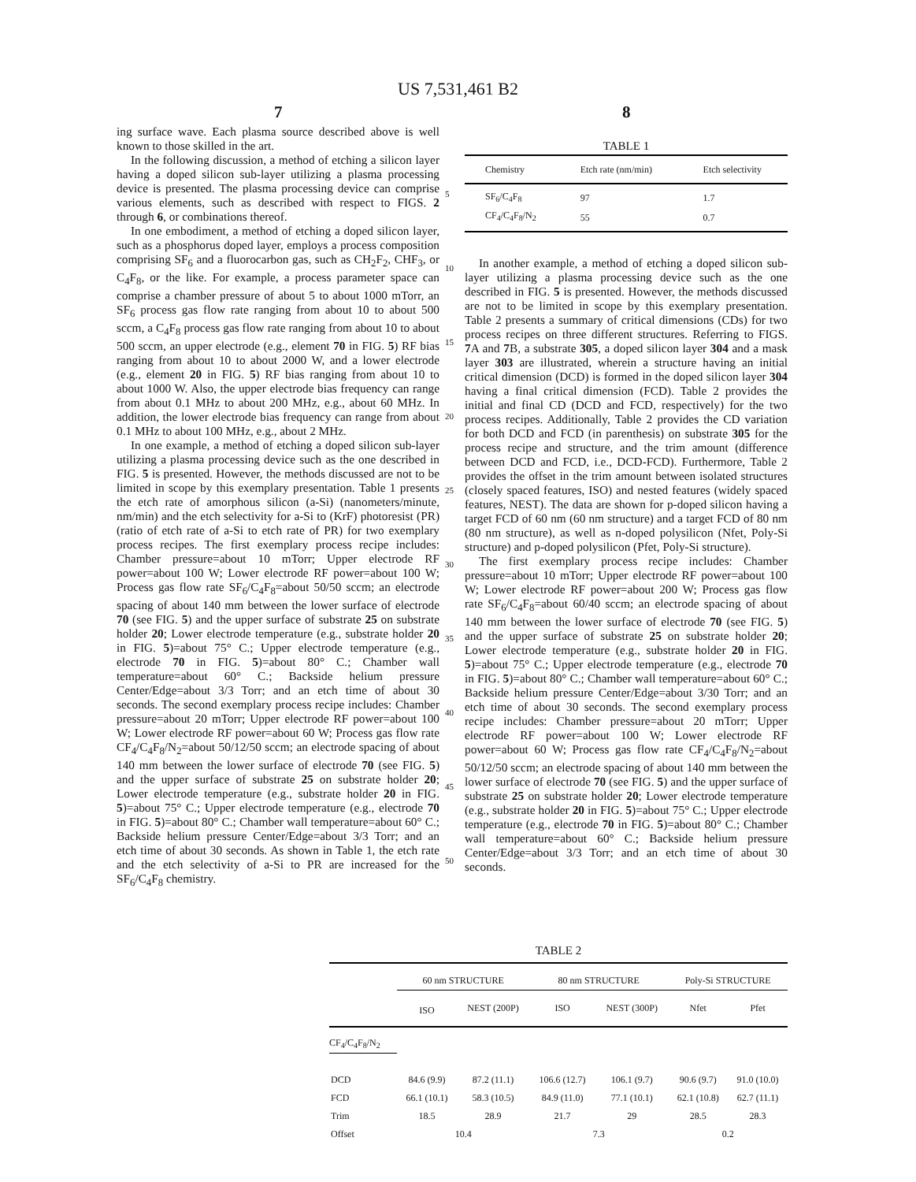US 7,531,461 B2
7 8
ing surface wave. Each plasma source described above is well known to those skilled in the art.
In the following discussion, a method of etching a silicon layer having a doped silicon sub-layer utilizing a plasma processing device is presented. The plasma processing device can comprise various elements, such as described with respect to FIGS. 2 through 6, or combinations thereof.
In one embodiment, a method of etching a doped silicon layer, such as a phosphorus doped layer, employs a process composition comprising SF<sub>6</sub> and a fluorocarbon gas, such as CH<sub>2</sub>F<sub>2</sub>, CHF<sub>3</sub>, or C<sub>4</sub>F<sub>8</sub>, or the like. For example, a process parameter space can comprise a chamber pressure of about 5 to about 1000 mTorr, an SF<sub>6</sub> process gas flow rate ranging from about 10 to about 500 sccm, a C<sub>4</sub>F<sub>8</sub> process gas flow rate ranging from about 10 to about 500 sccm, an upper electrode (e.g., element 70 in FIG. 5) RF bias ranging from about 10 to about 2000 W, and a lower electrode (e.g., element 20 in FIG. 5) RF bias ranging from about 10 to about 1000 W. Also, the upper electrode bias frequency can range from about 0.1 MHz to about 200 MHz, e.g., about 60 MHz. In addition, the lower electrode bias frequency can range from about 0.1 MHz to about 100 MHz, e.g., about 2 MHz.
In one example, a method of etching a doped silicon sub-layer utilizing a plasma processing device such as the one described in FIG. 5 is presented. However, the methods discussed are not to be limited in scope by this exemplary presentation. Table 1 presents the etch rate of amorphous silicon (a-Si) (nanometers/minute, nm/min) and the etch selectivity for a-Si to (KrF) photoresist (PR) (ratio of etch rate of a-Si to etch rate of PR) for two exemplary process recipes. The first exemplary process recipe includes: Chamber pressure=about 10 mTorr; Upper electrode RF power=about 100 W; Lower electrode RF power=about 100 W; Process gas flow rate SF<sub>6</sub>/C<sub>4</sub>F<sub>8</sub>=about 50/50 sccm; an electrode spacing of about 140 mm between the lower surface of electrode 70 (see FIG. 5) and the upper surface of substrate 25 on substrate holder 20; Lower electrode temperature (e.g., substrate holder 20 in FIG. 5)=about 75° C.; Upper electrode temperature (e.g., electrode 70 in FIG. 5)=about 80° C.; Chamber wall temperature=about 60° C.; Backside helium pressure Center/Edge=about 3/3 Torr; and an etch time of about 30 seconds. The second exemplary process recipe includes: Chamber pressure=about 20 mTorr; Upper electrode RF power=about 100 W; Lower electrode RF power=about 60 W; Process gas flow rate CF<sub>4</sub>/C<sub>4</sub>F<sub>8</sub>/N<sub>2</sub>=about 50/12/50 sccm; an electrode spacing of about 140 mm between the lower surface of electrode 70 (see FIG. 5) and the upper surface of substrate 25 on substrate holder 20; Lower electrode temperature (e.g., substrate holder 20 in FIG. 5)=about 75° C.; Upper electrode temperature (e.g., electrode 70 in FIG. 5)=about 80° C.; Chamber wall temperature=about 60° C.; Backside helium pressure Center/Edge=about 3/3 Torr; and an etch time of about 30 seconds. As shown in Table 1, the etch rate and the etch selectivity of a-Si to PR are increased for the SF<sub>6</sub>/C<sub>4</sub>F<sub>8</sub> chemistry.
5
10
15
20
25
30
35
40
45
50
TABLE 1
| Chemistry | Etch rate (nm/min) | Etch selectivity |
| --- | --- | --- |
| SF<sub>6</sub>/C<sub>4</sub>F<sub>8</sub> | 97 | 1.7 |
| CF<sub>4</sub>/C<sub>4</sub>F<sub>8</sub>/N<sub>2</sub> | 55 | 0.7 |
In another example, a method of etching a doped silicon sub-layer utilizing a plasma processing device such as the one described in FIG. 5 is presented. However, the methods discussed are not to be limited in scope by this exemplary presentation. Table 2 presents a summary of critical dimensions (CDs) for two process recipes on three different structures. Referring to FIGS. 7 A and 7 B, a substrate 305, a doped silicon layer 304 and a mask layer 303 are illustrated, wherein a structure having an initial critical dimension (DCD) is formed in the doped silicon layer 304 having a final critical dimension (FCD). Table 2 provides the initial and final CD (DCD and FCD, respectively) for the two process recipes. Additionally, Table 2 provides the CD variation for both DCD and FCD (in parenthesis) on substrate 305 for the process recipe and structure, and the trim amount (difference between DCD and FCD, i.e., DCD-FCD). Furthermore, Table 2 provides the offset in the trim amount between isolated structures (closely spaced features, ISO) and nested features (widely spaced features, NEST). The data are shown for p-doped silicon having a target FCD of 60 nm (60 nm structure) and a target FCD of 80 nm (80 nm structure), as well as n-doped polysilicon (Nfet, Poly-Si structure) and p-doped polysilicon (Pfet, Poly-Si structure).
The first exemplary process recipe includes: Chamber pressure=about 10 mTorr; Upper electrode RF power=about 100 W; Lower electrode RF power=about 200 W; Process gas flow rate SF<sub>6</sub>/C<sub>4</sub>F<sub>8</sub>=about 60/40 sccm; an electrode spacing of about 140 mm between the lower surface of electrode 70 (see FIG. 5) and the upper surface of substrate 25 on substrate holder 20; Lower electrode temperature (e.g., substrate holder 20 in FIG. 5)=about 75° C.; Upper electrode temperature (e.g., electrode 70 in FIG. 5)=about 80° C.; Chamber wall temperature=about 60° C.; Backside helium pressure Center/Edge=about 3/30 Torr; and an etch time of about 30 seconds. The second exemplary process recipe includes: Chamber pressure=about 20 mTorr; Upper electrode RF power=about 100 W; Lower electrode RF power=about 60 W; Process gas flow rate CF<sub>4</sub>/C<sub>4</sub>F<sub>8</sub>/N<sub>2</sub>=about 50/12/50 sccm; an electrode spacing of about 140 mm between the lower surface of electrode 70 (see FIG. 5) and the upper surface of substrate 25 on substrate holder 20; Lower electrode temperature (e.g., substrate holder 20 in FIG. 5)=about 75° C.; Upper electrode temperature (e.g., electrode 70 in FIG. 5)=about 80° C.; Chamber wall temperature=about 60° C.; Backside helium pressure Center/Edge=about 3/3 Torr; and an etch time of about 30 seconds.
TABLE 2
| | 60 nm STRUCTURE | | 80 nm STRUCTURE | | Poly-Si STRUCTURE | |
| --- | --- | --- | --- | --- | --- | --- |
| | ISO | NEST (200P) | ISO | NEST (300P) | Nfet | Pfet |
| CF<sub>4</sub>/C<sub>4</sub>F<sub>8</sub>/N<sub>2</sub> | | | | | | |
| DCD | 84.6 (9.9) | 87.2 (11.1) | 106.6 (12.7) | 106.1 (9.7) | 90.6 (9.7) | 91.0 (10.0) |
| FCD | 66.1 (10.1) | 58.3 (10.5) | 84.9 (11.0) | 77.1 (10.1) | 62.1 (10.8) | 62.7 (11.1) |
| Trim | 18.5 | 28.9 | 21.7 | 29 | 28.5 | 28.3 |
| Offset | 10.4 | | 7.3 | | 0.2 | |